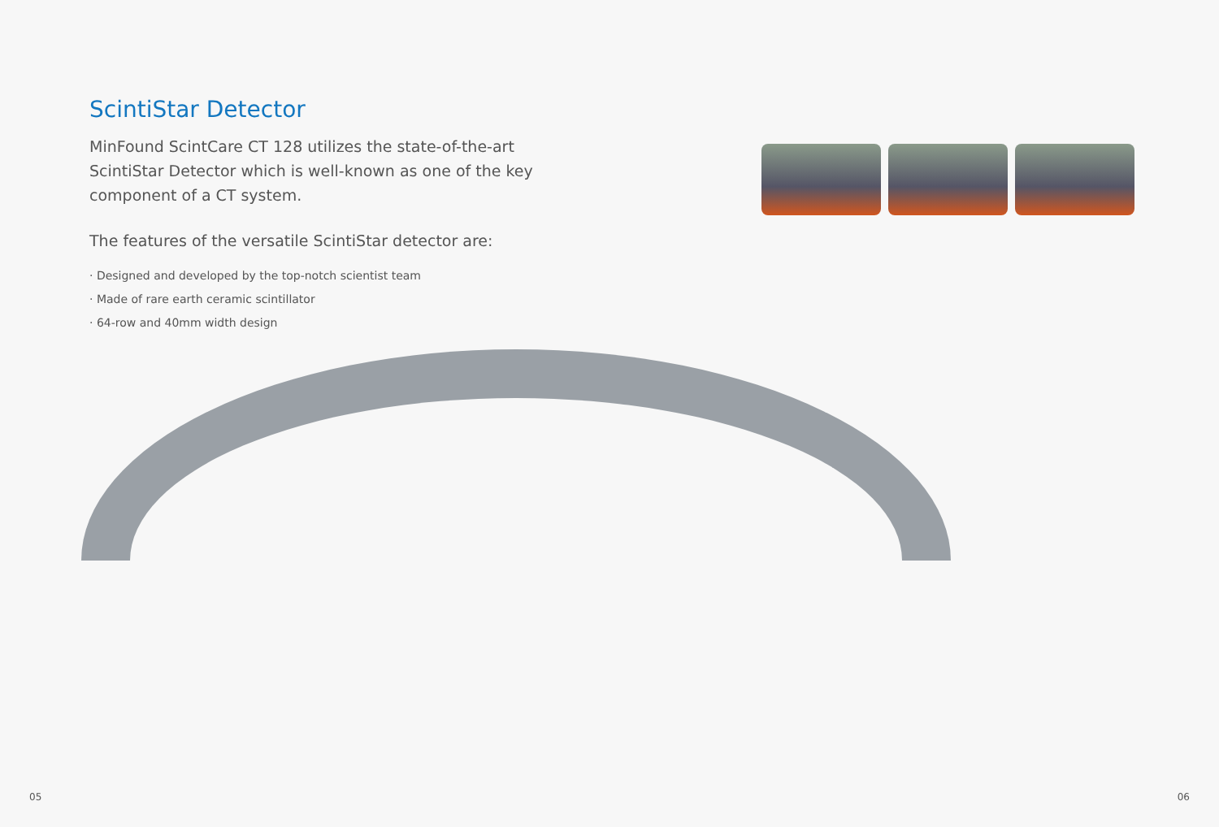ScintiStar Detector
MinFound ScintCare CT 128 utilizes the state-of-the-art ScintiStar Detector which is well-known as one of the key component of a CT system.
The features of the versatile ScintiStar detector are:
· Designed and developed by the top-notch scientist team
· Made of rare earth ceramic scintillator
· 64-row and 40mm width design
05 06